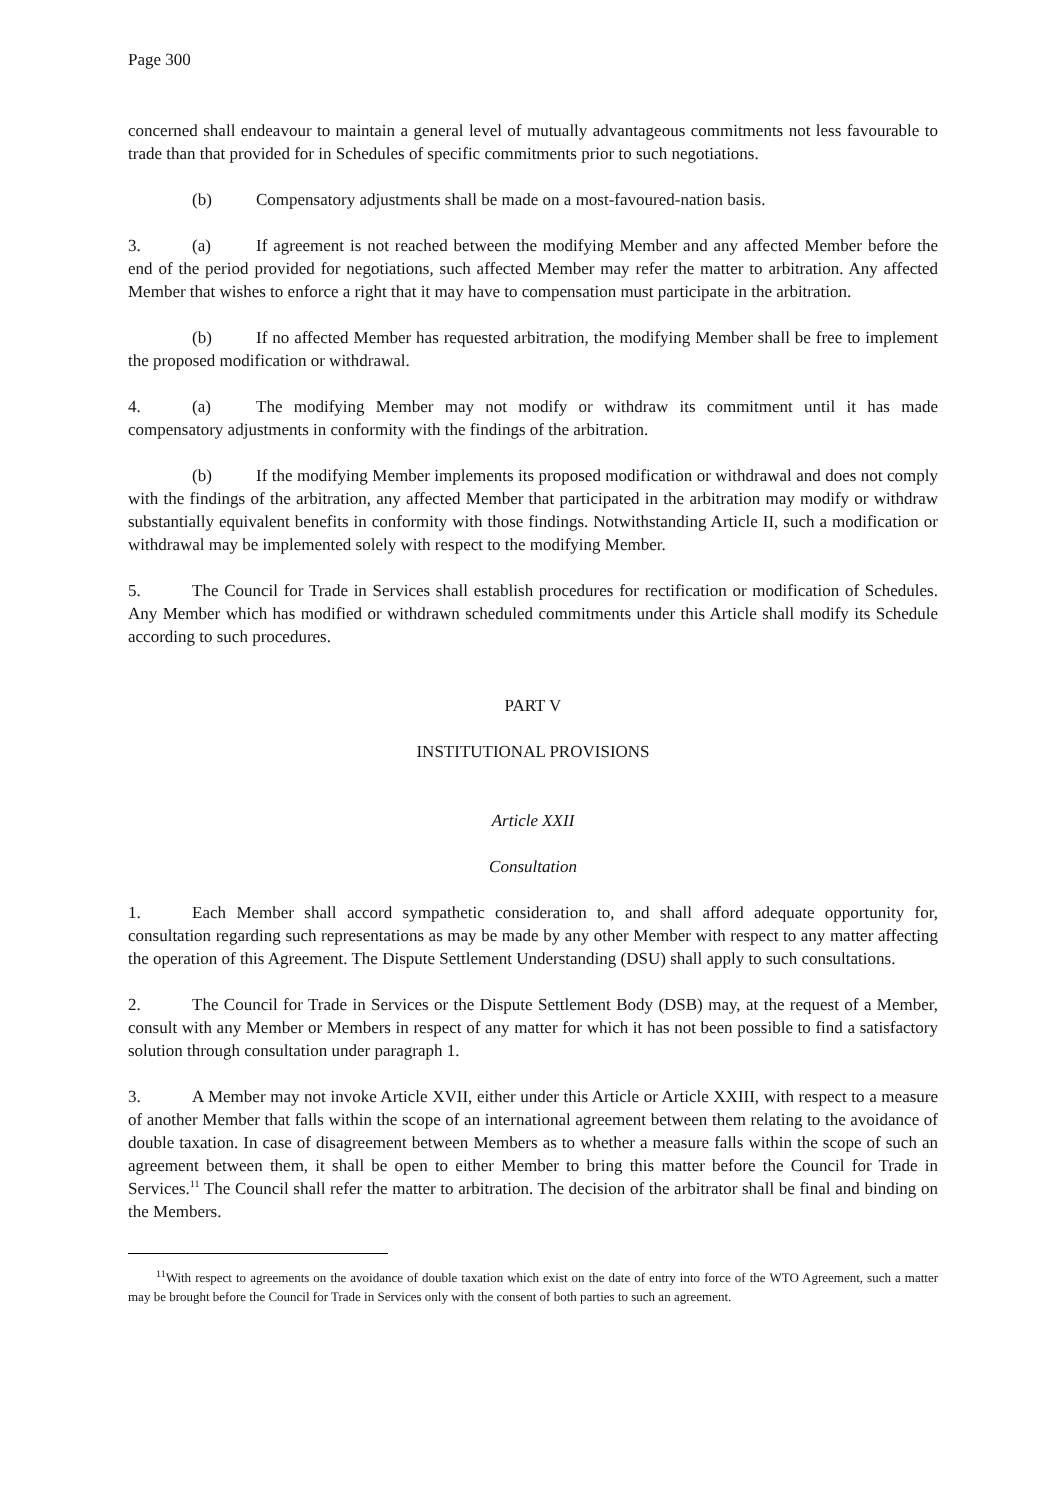Page 300
concerned shall endeavour to maintain a general level of mutually advantageous commitments not less favourable to trade than that provided for in Schedules of specific commitments prior to such negotiations.
(b) Compensatory adjustments shall be made on a most-favoured-nation basis.
3. (a) If agreement is not reached between the modifying Member and any affected Member before the end of the period provided for negotiations, such affected Member may refer the matter to arbitration. Any affected Member that wishes to enforce a right that it may have to compensation must participate in the arbitration.
(b) If no affected Member has requested arbitration, the modifying Member shall be free to implement the proposed modification or withdrawal.
4. (a) The modifying Member may not modify or withdraw its commitment until it has made compensatory adjustments in conformity with the findings of the arbitration.
(b) If the modifying Member implements its proposed modification or withdrawal and does not comply with the findings of the arbitration, any affected Member that participated in the arbitration may modify or withdraw substantially equivalent benefits in conformity with those findings. Notwithstanding Article II, such a modification or withdrawal may be implemented solely with respect to the modifying Member.
5. The Council for Trade in Services shall establish procedures for rectification or modification of Schedules. Any Member which has modified or withdrawn scheduled commitments under this Article shall modify its Schedule according to such procedures.
PART V
INSTITUTIONAL PROVISIONS
Article XXII
Consultation
1. Each Member shall accord sympathetic consideration to, and shall afford adequate opportunity for, consultation regarding such representations as may be made by any other Member with respect to any matter affecting the operation of this Agreement. The Dispute Settlement Understanding (DSU) shall apply to such consultations.
2. The Council for Trade in Services or the Dispute Settlement Body (DSB) may, at the request of a Member, consult with any Member or Members in respect of any matter for which it has not been possible to find a satisfactory solution through consultation under paragraph 1.
3. A Member may not invoke Article XVII, either under this Article or Article XXIII, with respect to a measure of another Member that falls within the scope of an international agreement between them relating to the avoidance of double taxation. In case of disagreement between Members as to whether a measure falls within the scope of such an agreement between them, it shall be open to either Member to bring this matter before the Council for Trade in Services.<sup>11</sup> The Council shall refer the matter to arbitration. The decision of the arbitrator shall be final and binding on the Members.
<sup>11</sup> With respect to agreements on the avoidance of double taxation which exist on the date of entry into force of the WTO Agreement, such a matter may be brought before the Council for Trade in Services only with the consent of both parties to such an agreement.